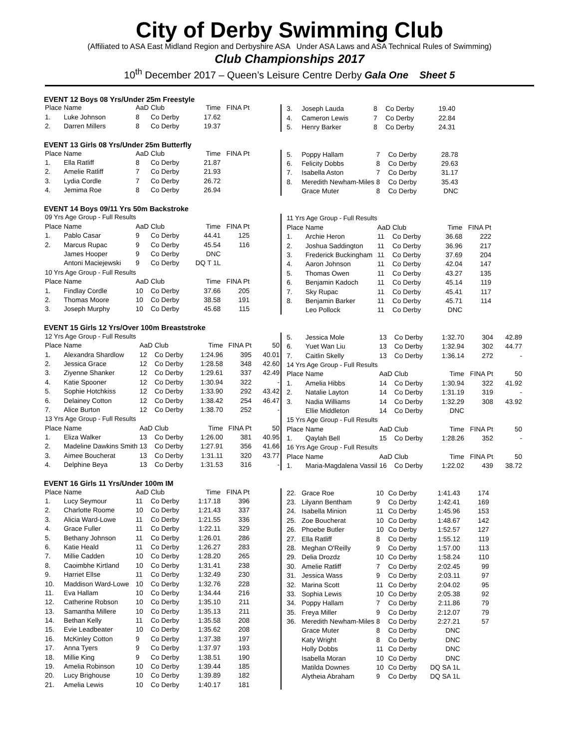City of Derby Swimming Club
(Affiliated to ASA East Midland Region and Derbyshire ASA Under ASA Laws and ASA Technical Rules of Swimming)
Club Championships 2017
10<sup>th</sup> December 2017 – Queen’s Leisure Centre Derby Gala One Sheet 5
EVENT 12 Boys 08 Yrs/Under 25m Freestyle
| Place | Name | AaD | Club | Time | FINA Pt |
| 1. | Luke Johnson | 8 | Co Derby | 17.62 | |
| 2. | Darren Millers | 8 | Co Derby | 19.37 | |
| 3. | Joseph Lauda | 8 | Co Derby | 19.40 |
| 4. | Cameron Lewis | 7 | Co Derby | 22.84 |
| 5. | Henry Barker | 8 | Co Derby | 24.31 |
EVENT 13 Girls 08 Yrs/Under 25m Butterfly
| Place | Name | AaD | Club | Time | FINA Pt |
| 1. | Ella Ratliff | 8 | Co Derby | 21.87 | |
| 2. | Amelie Ratliff | 7 | Co Derby | 21.93 | |
| 3. | Lydia Cordle | 7 | Co Derby | 26.72 | |
| 4. | Jemima Roe | 8 | Co Derby | 26.94 | |
| 5. | Poppy Hallam | 7 | Co Derby | 28.78 |
| 6. | Felicity Dobbs | 8 | Co Derby | 29.63 |
| 7. | Isabella Aston | 7 | Co Derby | 31.17 |
| 8. | Meredith Newham-Miles | 8 | Co Derby | 35.43 |
| | Grace Muter | 8 | Co Derby | DNC |
EVENT 14 Boys 09/11 Yrs 50m Backstroke
| 09 Yrs Age Group - Full Results | | | | | |
| Place | Name | AaD | Club | Time | FINA Pt |
| 1. | Pablo Casar | 9 | Co Derby | 44.41 | 125 |
| 2. | Marcus Rupac | 9 | Co Derby | 45.54 | 116 |
| | James Hooper | 9 | Co Derby | DNC | |
| | Antoni Maciejewski | 9 | Co Derby | DQ T 1L | |
| 10 Yrs Age Group - Full Results | | | | | |
| Place | Name | AaD | Club | Time | FINA Pt |
| 1. | Findlay Cordle | 10 | Co Derby | 37.66 | 205 |
| 2. | Thomas Moore | 10 | Co Derby | 38.58 | 191 |
| 3. | Joseph Murphy | 10 | Co Derby | 45.68 | 115 |
| 11 Yrs Age Group - Full Results | | | | | |
| Place | Name | AaD | Club | Time | FINA Pt |
| 1. | Archie Heron | 11 | Co Derby | 36.68 | 222 |
| 2. | Joshua Saddington | 11 | Co Derby | 36.96 | 217 |
| 3. | Frederick Buckingham | 11 | Co Derby | 37.69 | 204 |
| 4. | Aaron Johnson | 11 | Co Derby | 42.04 | 147 |
| 5. | Thomas Owen | 11 | Co Derby | 43.27 | 135 |
| 6. | Benjamin Kadoch | 11 | Co Derby | 45.14 | 119 |
| 7. | Sky Rupac | 11 | Co Derby | 45.41 | 117 |
| 8. | Benjamin Barker | 11 | Co Derby | 45.71 | 114 |
| | Leo Pollock | 11 | Co Derby | DNC | |
EVENT 15 Girls 12 Yrs/Over 100m Breaststroke
| 12 Yrs Age Group - Full Results | | | | | | |
| Place | Name | AaD | Club | Time | FINA Pt | 50 |
| 1. | Alexandra Shardlow | 12 | Co Derby | 1:24.96 | 395 | 40.01 |
| 2. | Jessica Grace | 12 | Co Derby | 1:28.58 | 348 | 42.60 |
| 3. | Ziyenne Shanker | 12 | Co Derby | 1:29.61 | 337 | 42.49 |
| 4. | Katie Spooner | 12 | Co Derby | 1:30.94 | 322 | - |
| 5. | Sophie Hotchkiss | 12 | Co Derby | 1:33.90 | 292 | 43.42 |
| 6. | Delainey Cotton | 12 | Co Derby | 1:38.42 | 254 | 46.47 |
| 7. | Alice Burton | 12 | Co Derby | 1:38.70 | 252 | - |
| 13 Yrs Age Group - Full Results | | | | | | |
| Place | Name | AaD | Club | Time | FINA Pt | 50 |
| 1. | Eliza Walker | 13 | Co Derby | 1:26.00 | 381 | 40.95 |
| 2. | Madeline Dawkins Smith | 13 | Co Derby | 1:27.91 | 356 | 41.66 |
| 3. | Aimee Boucherat | 13 | Co Derby | 1:31.11 | 320 | 43.77 |
| 4. | Delphine Beya | 13 | Co Derby | 1:31.53 | 316 | - |
| 5. | Jessica Mole | 13 | Co Derby | 1:32.70 | 304 | 42.89 |
| 6. | Yuet Wan Liu | 13 | Co Derby | 1:32.94 | 302 | 44.77 |
| 7. | Caitlin Skelly | 13 | Co Derby | 1:36.14 | 272 | - |
| 14 Yrs Age Group - Full Results | | | | | | |
| Place | Name | AaD | Club | Time | FINA Pt | 50 |
| 1. | Amelia Hibbs | 14 | Co Derby | 1:30.94 | 322 | 41.92 |
| 2. | Natalie Layton | 14 | Co Derby | 1:31.19 | 319 | - |
| 3. | Nadia Williams | 14 | Co Derby | 1:32.29 | 308 | 43.92 |
| | Ellie Middleton | 14 | Co Derby | DNC | | |
| 15 Yrs Age Group - Full Results | | | | | | |
| Place | Name | AaD | Club | Time | FINA Pt | 50 |
| 1. | Qaylah Bell | 15 | Co Derby | 1:28.26 | 352 | - |
| 16 Yrs Age Group - Full Results | | | | | | |
| Place | Name | AaD | Club | Time | FINA Pt | 50 |
| 1. | Maria-Magdalena Vassil | 16 | Co Derby | 1:22.02 | 439 | 38.72 |
EVENT 16 Girls 11 Yrs/Under 100m IM
| Place | Name | AaD | Club | Time | FINA Pt |
| 1. | Lucy Seymour | 11 | Co Derby | 1:17.18 | 396 |
| 2. | Charlotte Roome | 10 | Co Derby | 1:21.43 | 337 |
| 3. | Alicia Ward-Lowe | 11 | Co Derby | 1:21.55 | 336 |
| 4. | Grace Fuller | 11 | Co Derby | 1:22.11 | 329 |
| 5. | Bethany Johnson | 11 | Co Derby | 1:26.01 | 286 |
| 6. | Katie Heald | 11 | Co Derby | 1:26.27 | 283 |
| 7. | Millie Cadden | 10 | Co Derby | 1:28.20 | 265 |
| 8. | Caoimbhe Kirtland | 10 | Co Derby | 1:31.41 | 238 |
| 9. | Harriet Ellse | 11 | Co Derby | 1:32.49 | 230 |
| 10. | Maddison Ward-Lowe | 10 | Co Derby | 1:32.76 | 228 |
| 11. | Eva Hallam | 10 | Co Derby | 1:34.44 | 216 |
| 12. | Catherine Robson | 10 | Co Derby | 1:35.10 | 211 |
| 13. | Samantha Millere | 10 | Co Derby | 1:35.13 | 211 |
| 14. | Bethan Kelly | 11 | Co Derby | 1:35.58 | 208 |
| 15. | Evie Leadbeater | 10 | Co Derby | 1:35.62 | 208 |
| 16. | McKinley Cotton | 9 | Co Derby | 1:37.38 | 197 |
| 17. | Anna Tyers | 9 | Co Derby | 1:37.97 | 193 |
| 18. | Millie King | 9 | Co Derby | 1:38.51 | 190 |
| 19. | Amelia Robinson | 10 | Co Derby | 1:39.44 | 185 |
| 20. | Lucy Brighouse | 10 | Co Derby | 1:39.89 | 182 |
| 21. | Amelia Lewis | 10 | Co Derby | 1:40.17 | 181 |
| 22. | Grace Roe | 10 | Co Derby | 1:41.43 | 174 |
| 23. | Lilyann Bentham | 9 | Co Derby | 1:42.41 | 169 |
| 24. | Isabella Minion | 11 | Co Derby | 1:45.96 | 153 |
| 25. | Zoe Boucherat | 10 | Co Derby | 1:48.67 | 142 |
| 26. | Phoebe Butler | 10 | Co Derby | 1:52.57 | 127 |
| 27. | Ella Ratliff | 8 | Co Derby | 1:55.12 | 119 |
| 28. | Meghan O'Reilly | 9 | Co Derby | 1:57.00 | 113 |
| 29. | Delia Drozdz | 10 | Co Derby | 1:58.24 | 110 |
| 30. | Amelie Ratliff | 7 | Co Derby | 2:02.45 | 99 |
| 31. | Jessica Wass | 9 | Co Derby | 2:03.11 | 97 |
| 32. | Marina Scott | 11 | Co Derby | 2:04.02 | 95 |
| 33. | Sophia Lewis | 10 | Co Derby | 2:05.38 | 92 |
| 34. | Poppy Hallam | 7 | Co Derby | 2:11.86 | 79 |
| 35. | Freya Miller | 9 | Co Derby | 2:12.07 | 79 |
| 36. | Meredith Newham-Miles | 8 | Co Derby | 2:27.21 | 57 |
| | Grace Muter | 8 | Co Derby | DNC | |
| | Katy Wright | 8 | Co Derby | DNC | |
| | Holly Dobbs | 11 | Co Derby | DNC | |
| | Isabella Moran | 10 | Co Derby | DNC | |
| | Matilda Downes | 10 | Co Derby | DQ SA 1L | |
| | Alytheia Abraham | 9 | Co Derby | DQ SA 1L | |